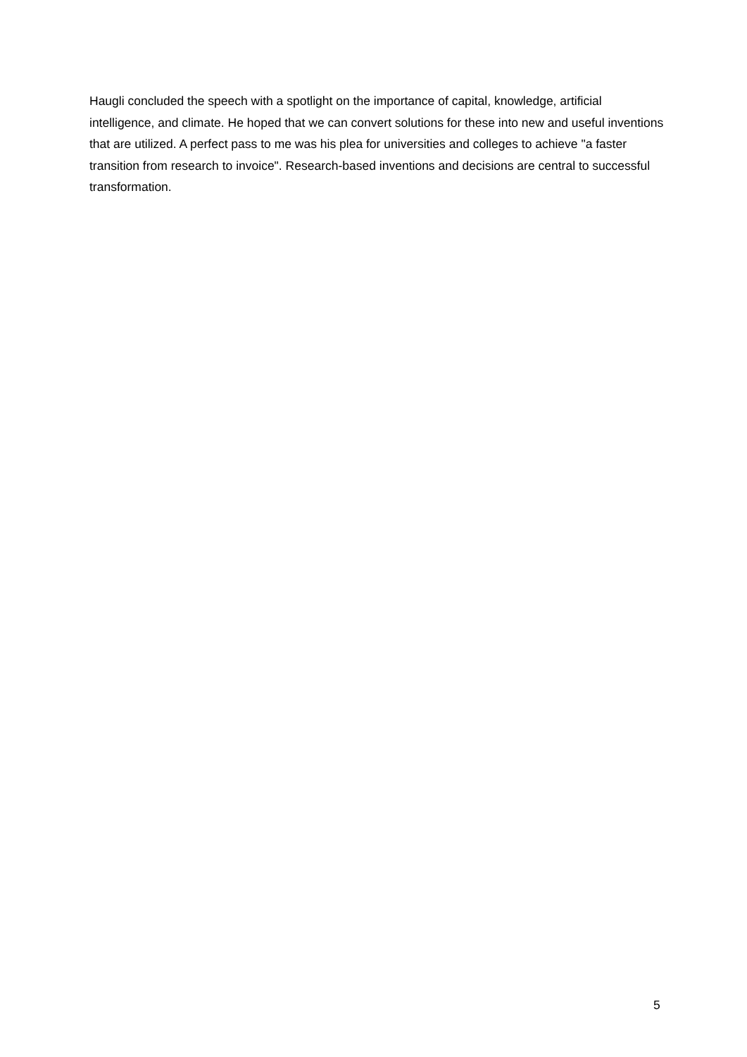Haugli concluded the speech with a spotlight on the importance of capital, knowledge, artificial intelligence, and climate. He hoped that we can convert solutions for these into new and useful inventions that are utilized. A perfect pass to me was his plea for universities and colleges to achieve "a faster transition from research to invoice". Research-based inventions and decisions are central to successful transformation.
5